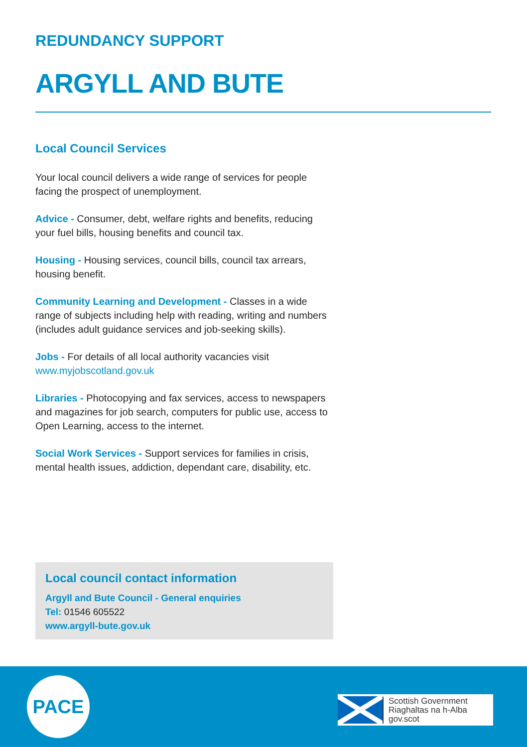REDUNDANCY SUPPORT
ARGYLL AND BUTE
Local Council Services
Your local council delivers a wide range of services for people facing the prospect of unemployment.
Advice - Consumer, debt, welfare rights and benefits, reducing your fuel bills, housing benefits and council tax.
Housing - Housing services, council bills, council tax arrears, housing benefit.
Community Learning and Development - Classes in a wide range of subjects including help with reading, writing and numbers (includes adult guidance services and job-seeking skills).
Jobs - For details of all local authority vacancies visit www.myjobscotland.gov.uk
Libraries - Photocopying and fax services, access to newspapers and magazines for job search, computers for public use, access to Open Learning, access to the internet.
Social Work Services - Support services for families in crisis, mental health issues, addiction, dependant care, disability, etc.
Local council contact information
Argyll and Bute Council - General enquiries
Tel: 01546 605522
www.argyll-bute.gov.uk
PACE
Scottish Government
Riaghaltas na h-Alba
gov.scot